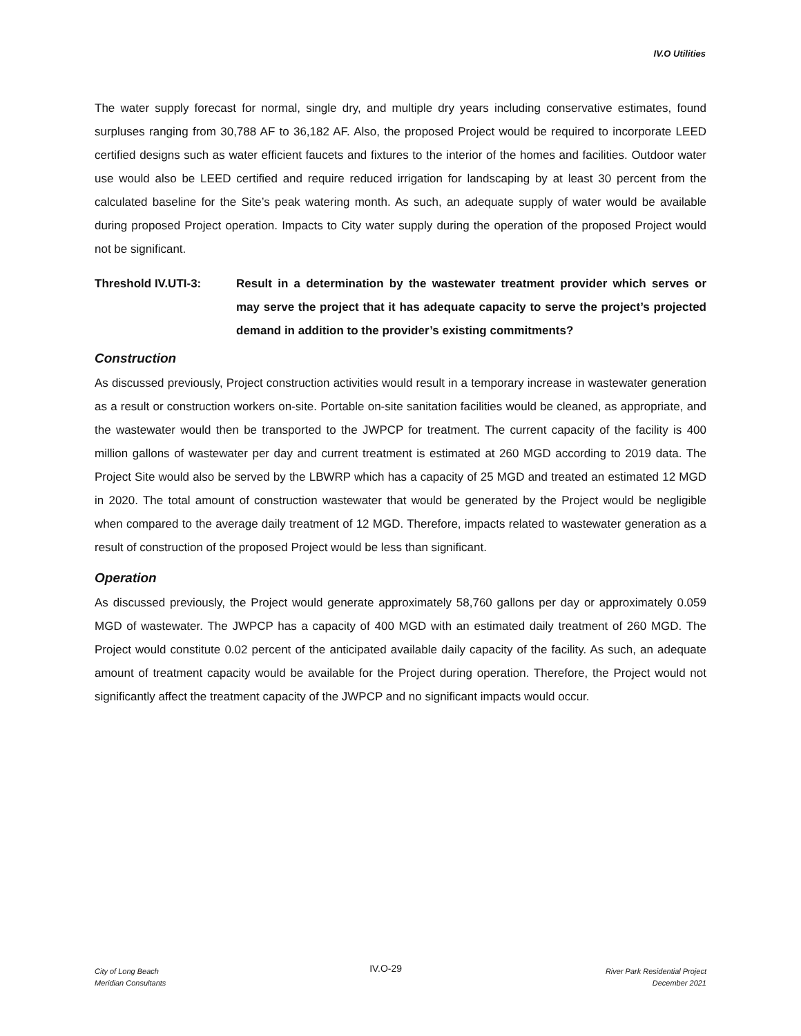IV.O Utilities
The water supply forecast for normal, single dry, and multiple dry years including conservative estimates, found surpluses ranging from 30,788 AF to 36,182 AF. Also, the proposed Project would be required to incorporate LEED certified designs such as water efficient faucets and fixtures to the interior of the homes and facilities. Outdoor water use would also be LEED certified and require reduced irrigation for landscaping by at least 30 percent from the calculated baseline for the Site’s peak watering month. As such, an adequate supply of water would be available during proposed Project operation. Impacts to City water supply during the operation of the proposed Project would not be significant.
Threshold IV.UTI-3: Result in a determination by the wastewater treatment provider which serves or may serve the project that it has adequate capacity to serve the project’s projected demand in addition to the provider’s existing commitments?
Construction
As discussed previously, Project construction activities would result in a temporary increase in wastewater generation as a result or construction workers on-site. Portable on-site sanitation facilities would be cleaned, as appropriate, and the wastewater would then be transported to the JWPCP for treatment. The current capacity of the facility is 400 million gallons of wastewater per day and current treatment is estimated at 260 MGD according to 2019 data. The Project Site would also be served by the LBWRP which has a capacity of 25 MGD and treated an estimated 12 MGD in 2020. The total amount of construction wastewater that would be generated by the Project would be negligible when compared to the average daily treatment of 12 MGD. Therefore, impacts related to wastewater generation as a result of construction of the proposed Project would be less than significant.
Operation
As discussed previously, the Project would generate approximately 58,760 gallons per day or approximately 0.059 MGD of wastewater. The JWPCP has a capacity of 400 MGD with an estimated daily treatment of 260 MGD. The Project would constitute 0.02 percent of the anticipated available daily capacity of the facility. As such, an adequate amount of treatment capacity would be available for the Project during operation. Therefore, the Project would not significantly affect the treatment capacity of the JWPCP and no significant impacts would occur.
City of Long Beach
Meridian Consultants
IV.O-29
River Park Residential Project
December 2021